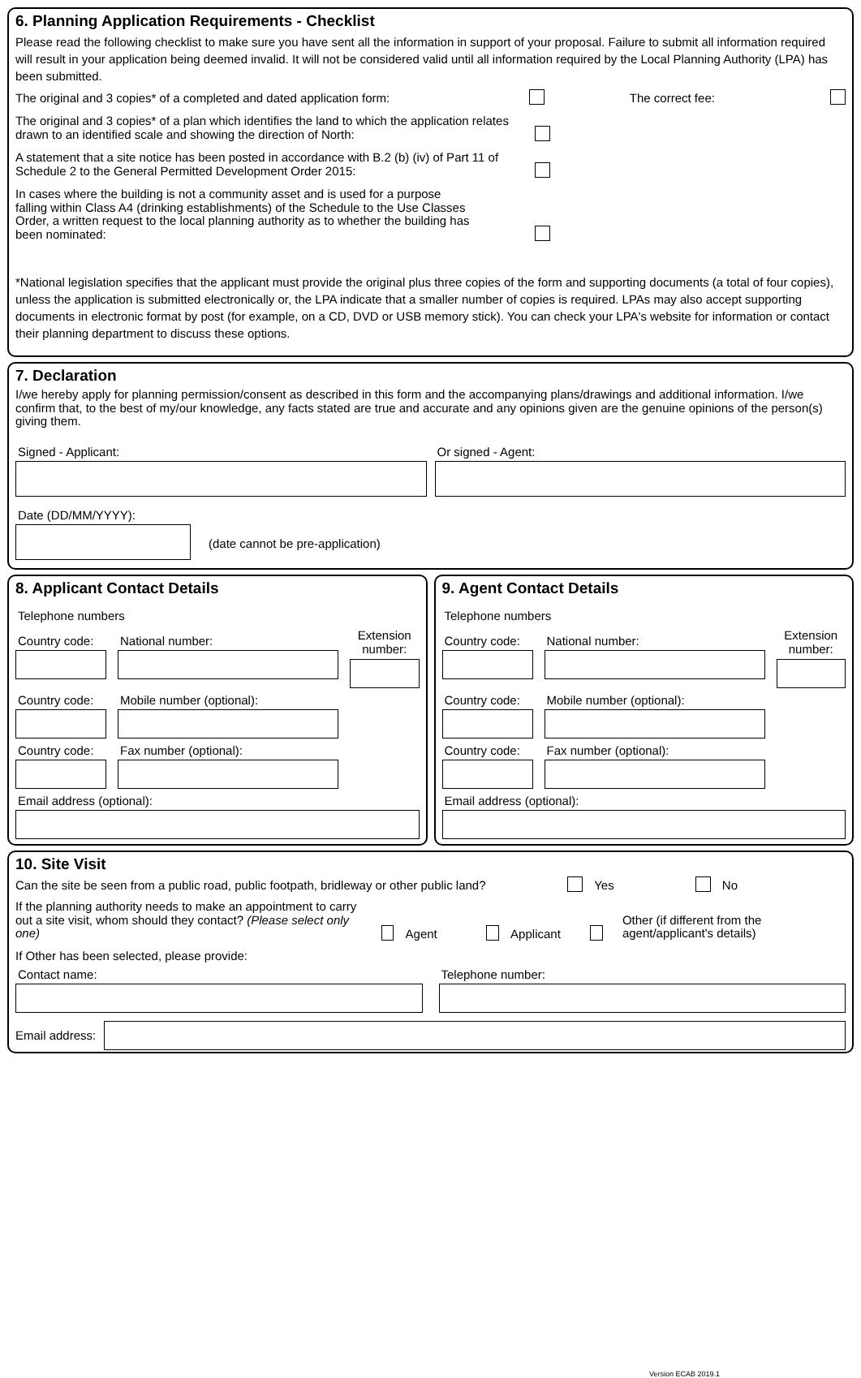6. Planning Application Requirements - Checklist
Please read the following checklist to make sure you have sent all the information in support of your proposal. Failure to submit all information required will result in your application being deemed invalid. It will not be considered valid until all information required by the Local Planning Authority (LPA) has been submitted.
The original and 3 copies* of a completed and dated application form: The correct fee:
The original and 3 copies* of a plan which identifies the land to which the application relates drawn to an identified scale and showing the direction of North:
A statement that a site notice has been posted in accordance with B.2 (b) (iv) of Part 11 of Schedule 2 to the General Permitted Development Order 2015:
In cases where the building is not a community asset and is used for a purpose falling within Class A4 (drinking establishments) of the Schedule to the Use Classes Order, a written request to the local planning authority as to whether the building has been nominated:
*National legislation specifies that the applicant must provide the original plus three copies of the form and supporting documents (a total of four copies), unless the application is submitted electronically or, the LPA indicate that a smaller number of copies is required. LPAs may also accept supporting documents in electronic format by post (for example, on a CD, DVD or USB memory stick). You can check your LPA's website for information or contact their planning department to discuss these options.
7. Declaration
I/we hereby apply for planning permission/consent as described in this form and the accompanying plans/drawings and additional information. I/we confirm that, to the best of my/our knowledge, any facts stated are true and accurate and any opinions given are the genuine opinions of the person(s) giving them.
Signed - Applicant: Or signed - Agent:
Date (DD/MM/YYYY):
(date cannot be pre-application)
8. Applicant Contact Details
Telephone numbers
Country code:
National number:
Extension number:
Country code:
Mobile number (optional):
Country code:
Fax number (optional):
Email address (optional):
9. Agent Contact Details
Telephone numbers
Country code:
National number:
Extension number:
Country code:
Mobile number (optional):
Country code:
Fax number (optional):
Email address (optional):
10. Site Visit
Can the site be seen from a public road, public footpath, bridleway or other public land? Yes No
If the planning authority needs to make an appointment to carry out a site visit, whom should they contact? (Please select only one) Agent Applicant Other (if different from the agent/applicant's details)
If Other has been selected, please provide:
Contact name: Telephone number:
Email address:
Version ECAB 2019.1